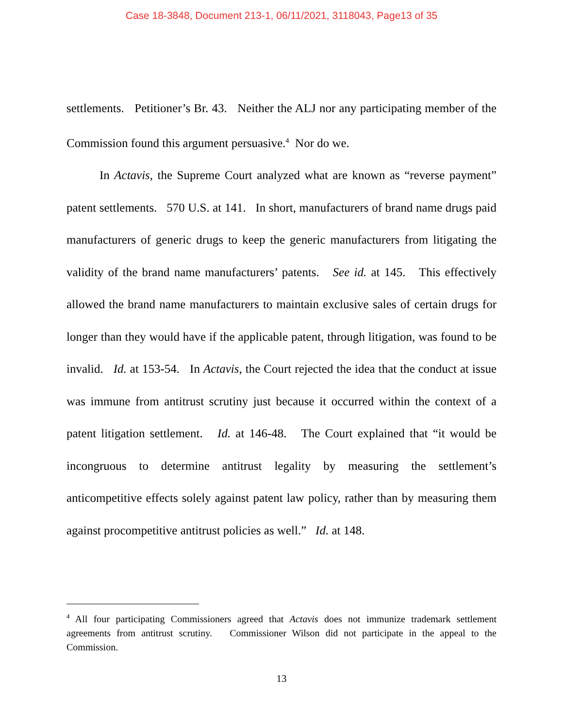Case 18-3848, Document 213-1, 06/11/2021, 3118043, Page13 of 35
settlements. Petitioner’s Br. 43. Neither the ALJ nor any participating member of the Commission found this argument persuasive.<sup>4</sup> Nor do we.
In Actavis, the Supreme Court analyzed what are known as “reverse payment” patent settlements. 570 U.S. at 141. In short, manufacturers of brand name drugs paid manufacturers of generic drugs to keep the generic manufacturers from litigating the validity of the brand name manufacturers’ patents. See id. at 145. This effectively allowed the brand name manufacturers to maintain exclusive sales of certain drugs for longer than they would have if the applicable patent, through litigation, was found to be invalid. Id. at 153-54. In Actavis, the Court rejected the idea that the conduct at issue was immune from antitrust scrutiny just because it occurred within the context of a patent litigation settlement. Id. at 146-48. The Court explained that “it would be incongruous to determine antitrust legality by measuring the settlement’s anticompetitive effects solely against patent law policy, rather than by measuring them against procompetitive antitrust policies as well.” Id. at 148.
<sup>4</sup> All four participating Commissioners agreed that Actavis does not immunize trademark settlement agreements from antitrust scrutiny. Commissioner Wilson did not participate in the appeal to the Commission.
13